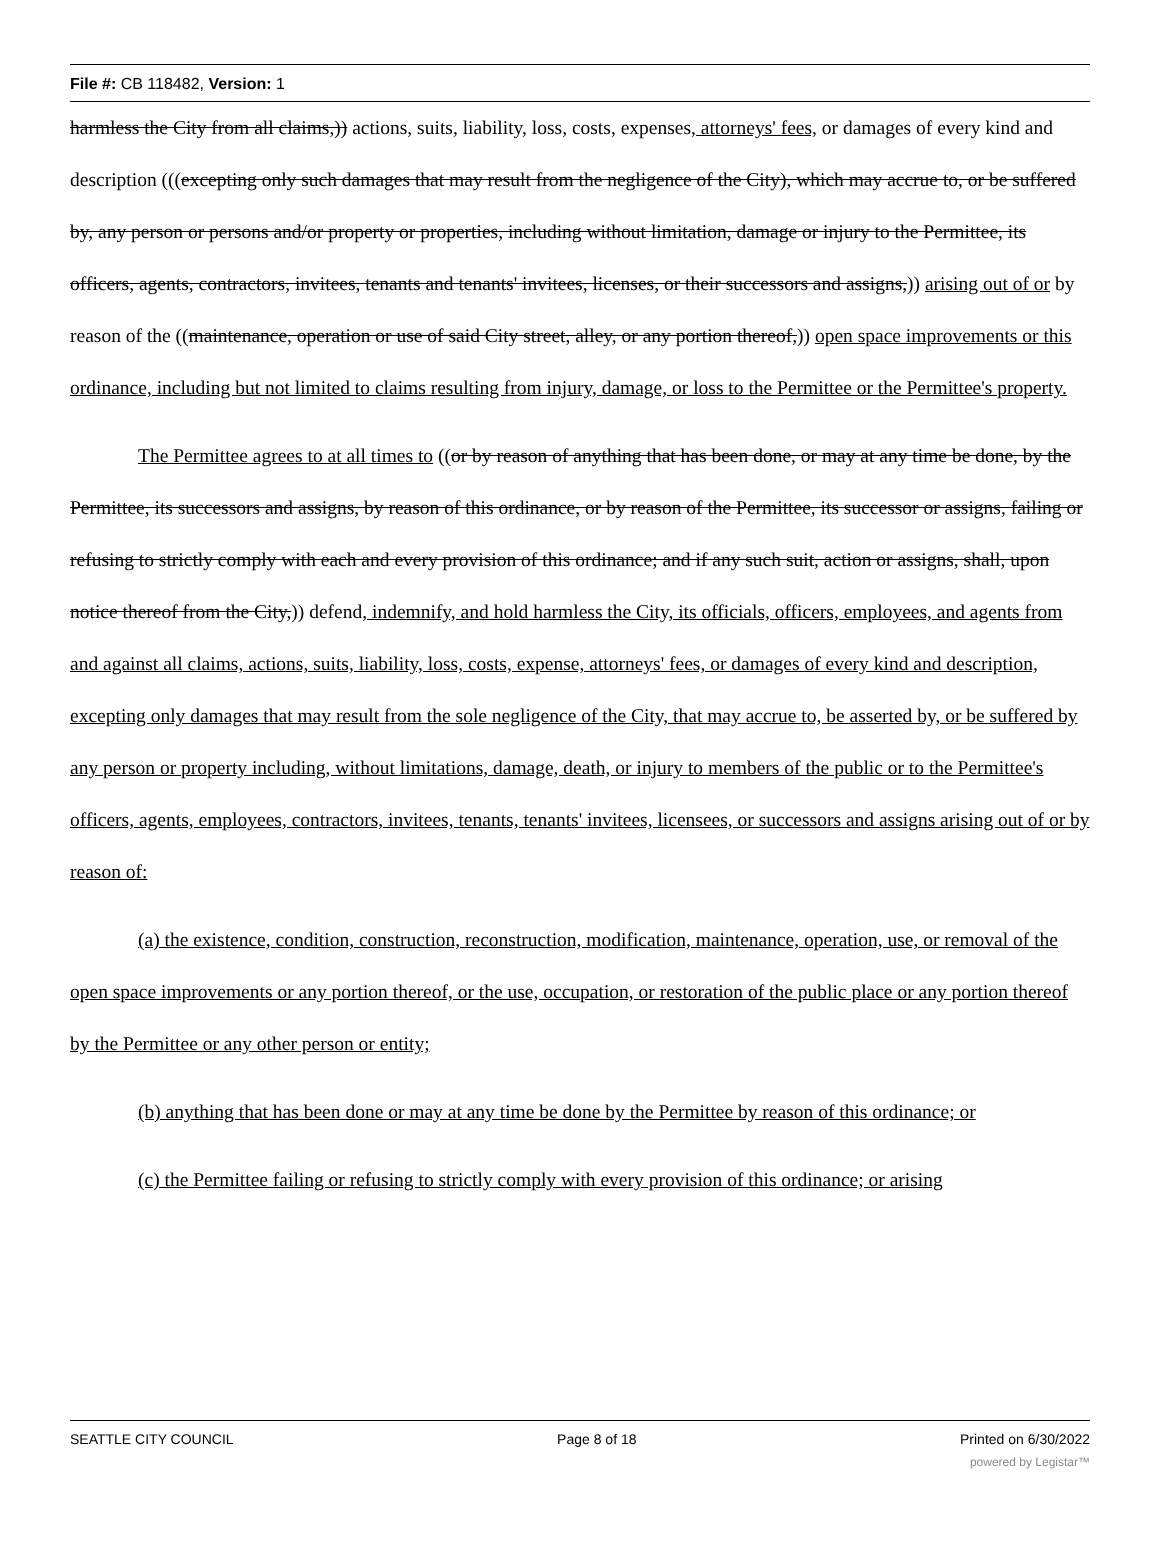File #: CB 118482, Version: 1
harmless the City from all claims,)) actions, suits, liability, loss, costs, expenses, attorneys' fees, or damages of every kind and description (((excepting only such damages that may result from the negligence of the City), which may accrue to, or be suffered by, any person or persons and/or property or properties, including without limitation, damage or injury to the Permittee, its officers, agents, contractors, invitees, tenants and tenants' invitees, licenses, or their successors and assigns,)) arising out of or by reason of the ((maintenance, operation or use of said City street, alley, or any portion thereof,)) open space improvements or this ordinance, including but not limited to claims resulting from injury, damage, or loss to the Permittee or the Permittee's property.
The Permittee agrees to at all times to ((or by reason of anything that has been done, or may at any time be done, by the Permittee, its successors and assigns, by reason of this ordinance, or by reason of the Permittee, its successor or assigns, failing or refusing to strictly comply with each and every provision of this ordinance; and if any such suit, action or assigns, shall, upon notice thereof from the City,)) defend, indemnify, and hold harmless the City, its officials, officers, employees, and agents from and against all claims, actions, suits, liability, loss, costs, expense, attorneys' fees, or damages of every kind and description, excepting only damages that may result from the sole negligence of the City, that may accrue to, be asserted by, or be suffered by any person or property including, without limitations, damage, death, or injury to members of the public or to the Permittee's officers, agents, employees, contractors, invitees, tenants, tenants' invitees, licensees, or successors and assigns arising out of or by reason of:
(a) the existence, condition, construction, reconstruction, modification, maintenance, operation, use, or removal of the open space improvements or any portion thereof, or the use, occupation, or restoration of the public place or any portion thereof by the Permittee or any other person or entity;
(b) anything that has been done or may at any time be done by the Permittee by reason of this ordinance; or
(c) the Permittee failing or refusing to strictly comply with every provision of this ordinance; or arising
SEATTLE CITY COUNCIL Page 8 of 18 Printed on 6/30/2022
powered by Legistar™